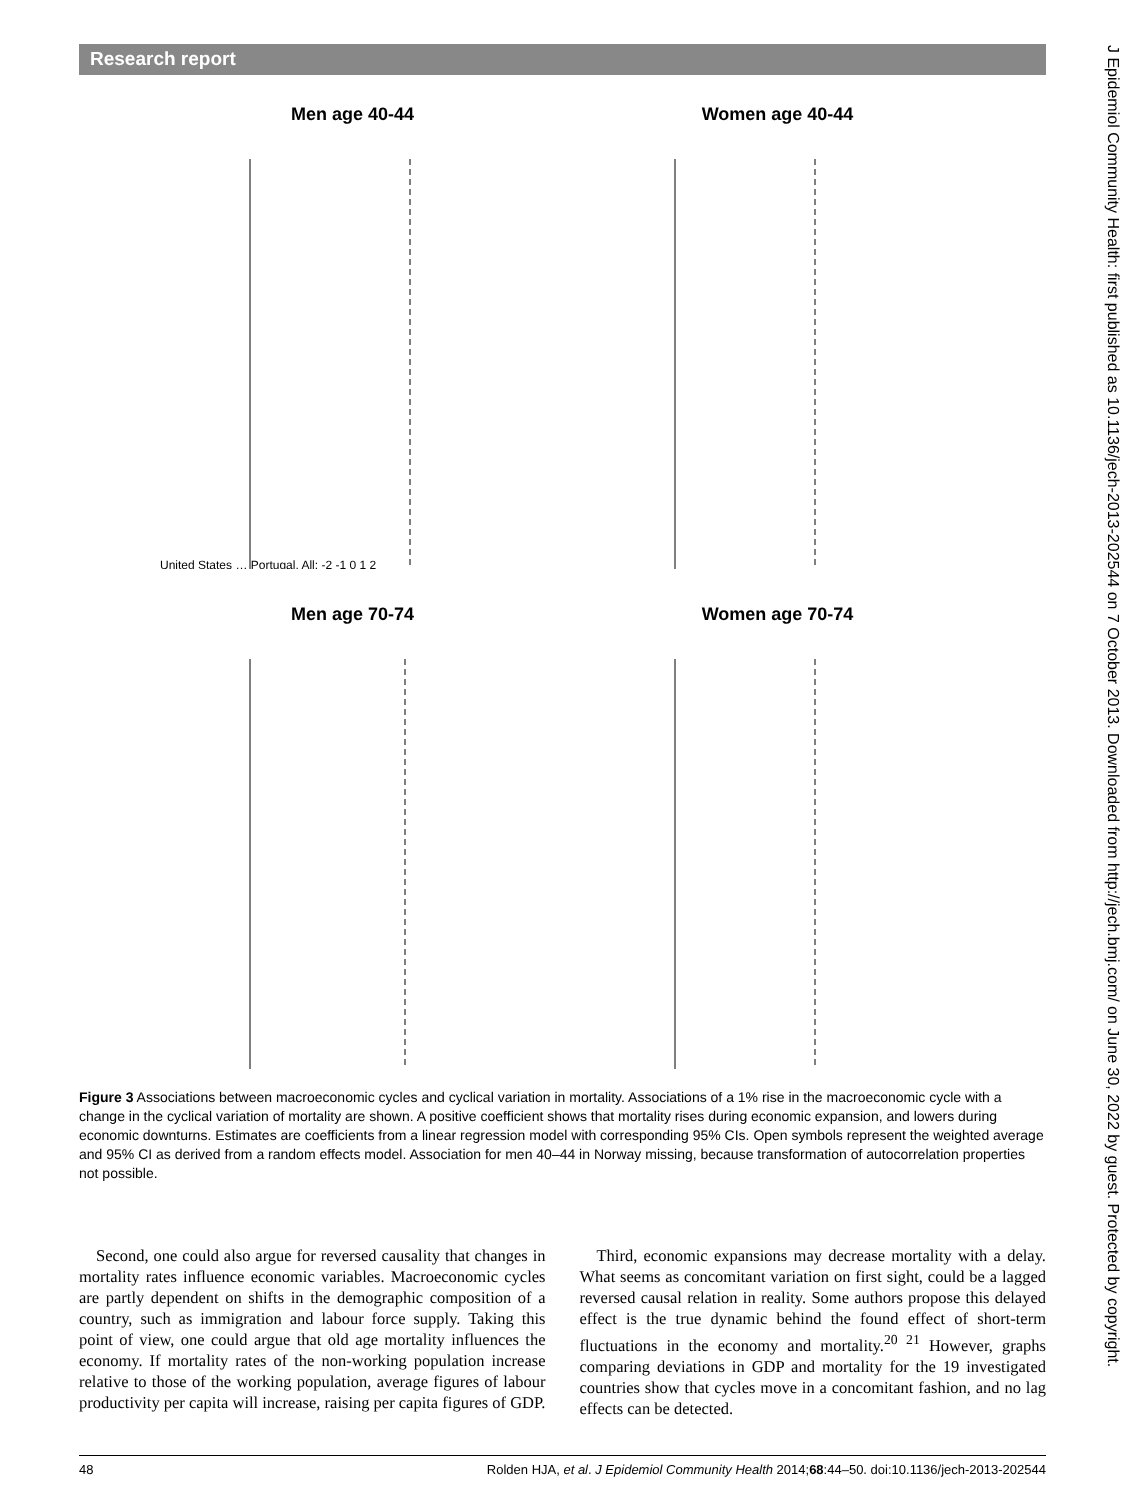Research report
Men age 40-44
United States … Portugal, All: -2 -1 0 1 2
Women age 40-44
Men age 70-74
Women age 70-74
Figure 3 Associations between macroeconomic cycles and cyclical variation in mortality. Associations of a 1% rise in the macroeconomic cycle with a change in the cyclical variation of mortality are shown. A positive coefficient shows that mortality rises during economic expansion, and lowers during economic downturns. Estimates are coefficients from a linear regression model with corresponding 95% CIs. Open symbols represent the weighted average and 95% CI as derived from a random effects model. Association for men 40–44 in Norway missing, because transformation of autocorrelation properties not possible.
Second, one could also argue for reversed causality that changes in mortality rates influence economic variables. Macroeconomic cycles are partly dependent on shifts in the demographic composition of a country, such as immigration and labour force supply. Taking this point of view, one could argue that old age mortality influences the economy. If mortality rates of the non-working population increase relative to those of the working population, average figures of labour productivity per capita will increase, raising per capita figures of GDP.
Third, economic expansions may decrease mortality with a delay. What seems as concomitant variation on first sight, could be a lagged reversed causal relation in reality. Some authors propose this delayed effect is the true dynamic behind the found effect of short-term fluctuations in the economy and mortality.<sup>20 21</sup> However, graphs comparing deviations in GDP and mortality for the 19 investigated countries show that cycles move in a concomitant fashion, and no lag effects can be detected.
48 Rolden HJA, et al. J Epidemiol Community Health 2014;68:44–50. doi:10.1136/jech-2013-202544
J Epidemiol Community Health: first published as 10.1136/jech-2013-202544 on 7 October 2013. Downloaded from http://jech.bmj.com/ on June 30, 2022 by guest. Protected by copyright.